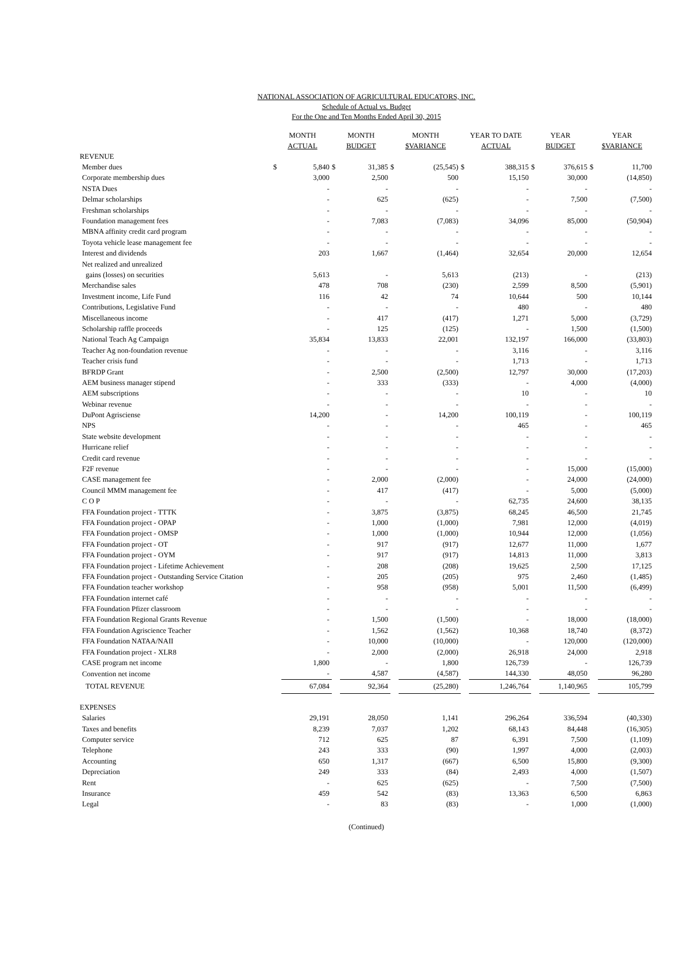NATIONAL ASSOCIATION OF AGRICULTURAL EDUCATORS, INC.
Schedule of Actual vs. Budget
For the One and Ten Months Ended April 30, 2015
| | MONTH ACTUAL | | MONTH BUDGET | | MONTH $VARIANCE | | YEAR TO DATE ACTUAL | | YEAR BUDGET | | YEAR $VARIANCE | |
| --- | --- | --- | --- | --- | --- | --- | --- | --- | --- | --- | --- | --- |
| REVENUE | | | | | | | | | | | | |
| Member dues | $ | 5,840 | $ | 31,385 | $ | (25,545) | $ | 388,315 | $ | 376,615 | $ | 11,700 |
| Corporate membership dues | | 3,000 | | 2,500 | | 500 | | 15,150 | | 30,000 | | (14,850) |
| NSTA Dues | | - | | - | | - | | - | | - | | - |
| Delmar scholarships | | - | | 625 | | (625) | | - | | 7,500 | | (7,500) |
| Freshman scholarships | | - | | - | | - | | - | | - | | - |
| Foundation management fees | | - | | 7,083 | | (7,083) | | 34,096 | | 85,000 | | (50,904) |
| MBNA affinity credit card program | | - | | - | | - | | - | | - | | - |
| Toyota vehicle lease management fee | | - | | - | | - | | - | | - | | - |
| Interest and dividends | | 203 | | 1,667 | | (1,464) | | 32,654 | | 20,000 | | 12,654 |
| Net realized and unrealized | | | | | | | | | | | | |
| gains (losses) on securities | | 5,613 | | - | | 5,613 | | (213) | | - | | (213) |
| Merchandise sales | | 478 | | 708 | | (230) | | 2,599 | | 8,500 | | (5,901) |
| Investment income, Life Fund | | 116 | | 42 | | 74 | | 10,644 | | 500 | | 10,144 |
| Contributions, Legislative Fund | | - | | - | | - | | 480 | | - | | 480 |
| Miscellaneous income | | - | | 417 | | (417) | | 1,271 | | 5,000 | | (3,729) |
| Scholarship raffle proceeds | | - | | 125 | | (125) | | - | | 1,500 | | (1,500) |
| National Teach Ag Campaign | | 35,834 | | 13,833 | | 22,001 | | 132,197 | | 166,000 | | (33,803) |
| Teacher Ag non-foundation revenue | | - | | - | | - | | 3,116 | | - | | 3,116 |
| Teacher crisis fund | | - | | - | | - | | 1,713 | | - | | 1,713 |
| BFRDP Grant | | - | | 2,500 | | (2,500) | | 12,797 | | 30,000 | | (17,203) |
| AEM business manager stipend | | - | | 333 | | (333) | | - | | 4,000 | | (4,000) |
| AEM subscriptions | | - | | - | | - | | 10 | | - | | 10 |
| Webinar revenue | | - | | - | | - | | - | | - | | - |
| DuPont Agrisciense | | 14,200 | | - | | 14,200 | | 100,119 | | - | | 100,119 |
| NPS | | - | | - | | - | | 465 | | - | | 465 |
| State website development | | - | | - | | - | | - | | - | | - |
| Hurricane relief | | - | | - | | - | | - | | - | | - |
| Credit card revenue | | - | | - | | - | | - | | - | | - |
| F2F revenue | | - | | - | | - | | - | | 15,000 | | (15,000) |
| CASE management fee | | - | | 2,000 | | (2,000) | | - | | 24,000 | | (24,000) |
| Council MMM management fee | | - | | 417 | | (417) | | - | | 5,000 | | (5,000) |
| C O P | | - | | - | | - | | 62,735 | | 24,600 | | 38,135 |
| FFA Foundation project - TTTK | | - | | 3,875 | | (3,875) | | 68,245 | | 46,500 | | 21,745 |
| FFA Foundation project - OPAP | | - | | 1,000 | | (1,000) | | 7,981 | | 12,000 | | (4,019) |
| FFA Foundation project - OMSP | | - | | 1,000 | | (1,000) | | 10,944 | | 12,000 | | (1,056) |
| FFA Foundation project - OT | | - | | 917 | | (917) | | 12,677 | | 11,000 | | 1,677 |
| FFA Foundation project - OYM | | - | | 917 | | (917) | | 14,813 | | 11,000 | | 3,813 |
| FFA Foundation project - Lifetime Achievement | | - | | 208 | | (208) | | 19,625 | | 2,500 | | 17,125 |
| FFA Foundation project - Outstanding Service Citation | | - | | 205 | | (205) | | 975 | | 2,460 | | (1,485) |
| FFA Foundation teacher workshop | | - | | 958 | | (958) | | 5,001 | | 11,500 | | (6,499) |
| FFA Foundation internet café | | - | | - | | - | | - | | - | | - |
| FFA Foundation Pfizer classroom | | - | | - | | - | | - | | - | | - |
| FFA Foundation Regional Grants Revenue | | - | | 1,500 | | (1,500) | | - | | 18,000 | | (18,000) |
| FFA Foundation Agriscience Teacher | | - | | 1,562 | | (1,562) | | 10,368 | | 18,740 | | (8,372) |
| FFA Foundation NATAA/NAII | | - | | 10,000 | | (10,000) | | - | | 120,000 | | (120,000) |
| FFA Foundation project - XLR8 | | - | | 2,000 | | (2,000) | | 26,918 | | 24,000 | | 2,918 |
| CASE program net income | | 1,800 | | - | | 1,800 | | 126,739 | | - | | 126,739 |
| Convention net income | | - | | 4,587 | | (4,587) | | 144,330 | | 48,050 | | 96,280 |
| TOTAL REVENUE | | 67,084 | | 92,364 | | (25,280) | | 1,246,764 | | 1,140,965 | | 105,799 |
| EXPENSES | | | | | | | | | | | | |
| Salaries | | 29,191 | | 28,050 | | 1,141 | | 296,264 | | 336,594 | | (40,330) |
| Taxes and benefits | | 8,239 | | 7,037 | | 1,202 | | 68,143 | | 84,448 | | (16,305) |
| Computer service | | 712 | | 625 | | 87 | | 6,391 | | 7,500 | | (1,109) |
| Telephone | | 243 | | 333 | | (90) | | 1,997 | | 4,000 | | (2,003) |
| Accounting | | 650 | | 1,317 | | (667) | | 6,500 | | 15,800 | | (9,300) |
| Depreciation | | 249 | | 333 | | (84) | | 2,493 | | 4,000 | | (1,507) |
| Rent | | - | | 625 | | (625) | | - | | 7,500 | | (7,500) |
| Insurance | | 459 | | 542 | | (83) | | 13,363 | | 6,500 | | 6,863 |
| Legal | | - | | 83 | | (83) | | - | | 1,000 | | (1,000) |
(Continued)